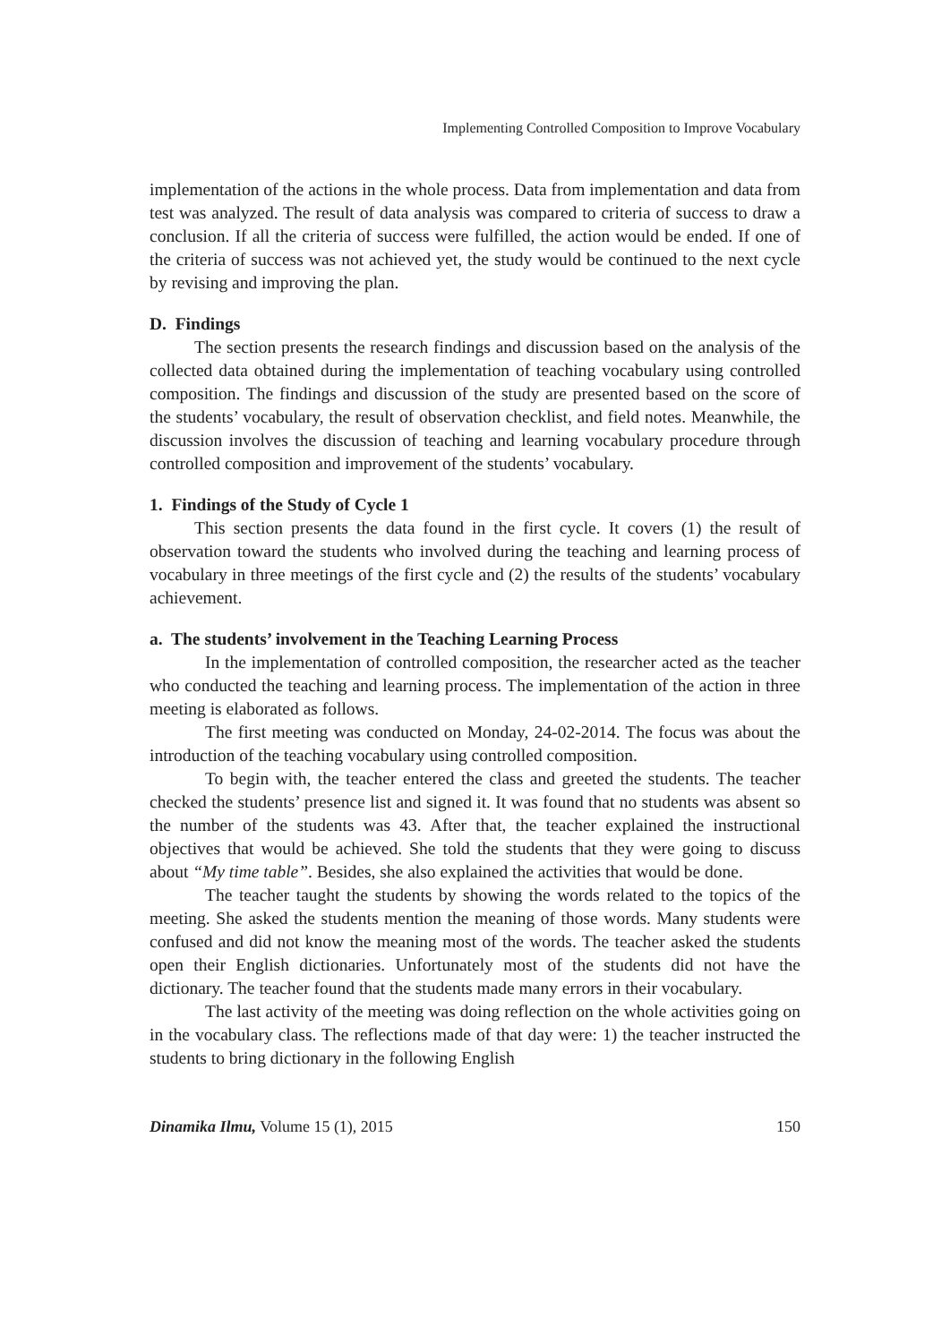Implementing Controlled Composition to Improve Vocabulary
implementation of the actions in the whole process. Data from implementation and data from test was analyzed. The result of data analysis was compared to criteria of success to draw a conclusion. If all the criteria of success were fulfilled, the action would be ended. If one of the criteria of success was not achieved yet, the study would be continued to the next cycle by revising and improving the plan.
D. Findings
The section presents the research findings and discussion based on the analysis of the collected data obtained during the implementation of teaching vocabulary using controlled composition. The findings and discussion of the study are presented based on the score of the students’ vocabulary, the result of observation checklist, and field notes. Meanwhile, the discussion involves the discussion of teaching and learning vocabulary procedure through controlled composition and improvement of the students’ vocabulary.
1. Findings of the Study of Cycle 1
This section presents the data found in the first cycle. It covers (1) the result of observation toward the students who involved during the teaching and learning process of vocabulary in three meetings of the first cycle and (2) the results of the students’ vocabulary achievement.
a. The students’ involvement in the Teaching Learning Process
In the implementation of controlled composition, the researcher acted as the teacher who conducted the teaching and learning process. The implementation of the action in three meeting is elaborated as follows.
The first meeting was conducted on Monday, 24-02-2014. The focus was about the introduction of the teaching vocabulary using controlled composition.
To begin with, the teacher entered the class and greeted the students. The teacher checked the students’ presence list and signed it. It was found that no students was absent so the number of the students was 43. After that, the teacher explained the instructional objectives that would be achieved. She told the students that they were going to discuss about “My time table”. Besides, she also explained the activities that would be done.
The teacher taught the students by showing the words related to the topics of the meeting. She asked the students mention the meaning of those words. Many students were confused and did not know the meaning most of the words. The teacher asked the students open their English dictionaries. Unfortunately most of the students did not have the dictionary. The teacher found that the students made many errors in their vocabulary.
The last activity of the meeting was doing reflection on the whole activities going on in the vocabulary class. The reflections made of that day were: 1) the teacher instructed the students to bring dictionary in the following English
Dinamika Ilmu, Volume 15 (1), 2015 150